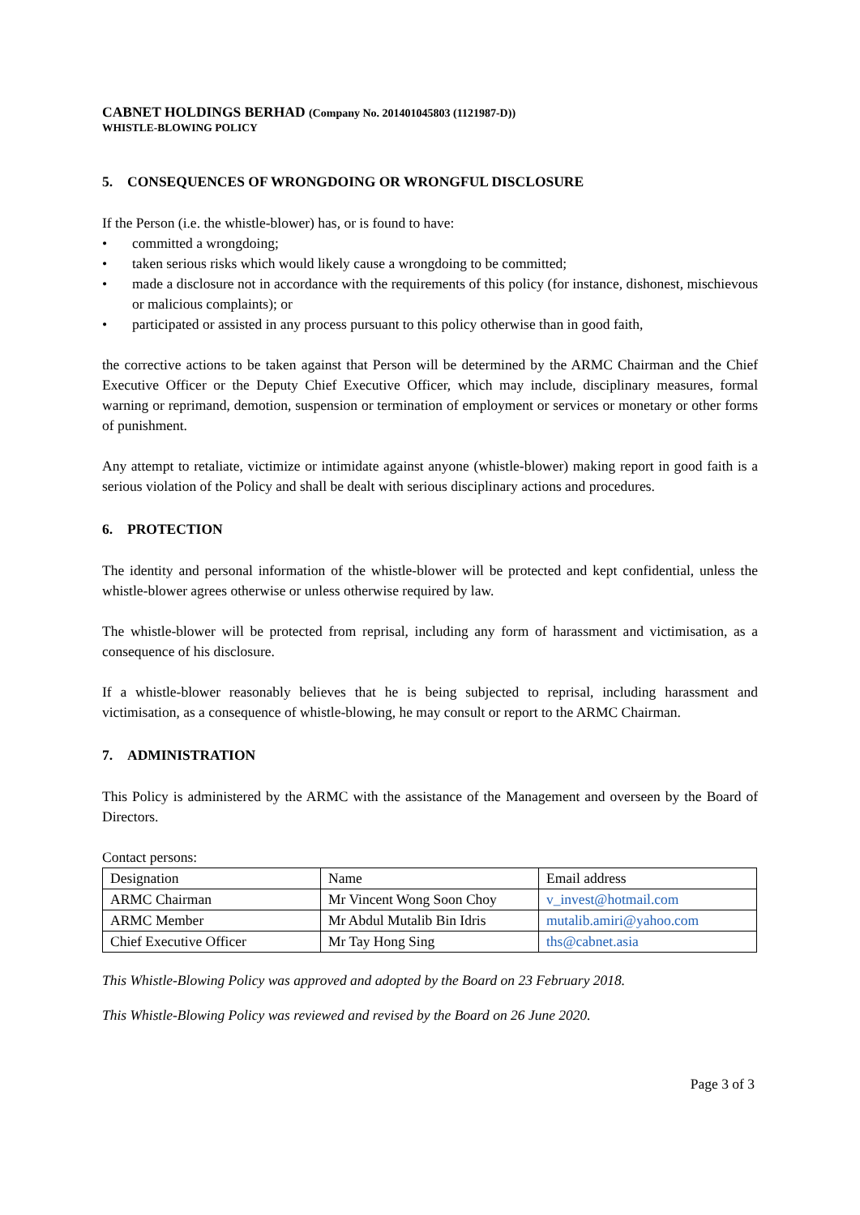CABNET HOLDINGS BERHAD (Company No. 201401045803 (1121987-D))
WHISTLE-BLOWING POLICY
5. CONSEQUENCES OF WRONGDOING OR WRONGFUL DISCLOSURE
If the Person (i.e. the whistle-blower) has, or is found to have:
• committed a wrongdoing;
• taken serious risks which would likely cause a wrongdoing to be committed;
• made a disclosure not in accordance with the requirements of this policy (for instance, dishonest, mischievous or malicious complaints); or
• participated or assisted in any process pursuant to this policy otherwise than in good faith,
the corrective actions to be taken against that Person will be determined by the ARMC Chairman and the Chief Executive Officer or the Deputy Chief Executive Officer, which may include, disciplinary measures, formal warning or reprimand, demotion, suspension or termination of employment or services or monetary or other forms of punishment.
Any attempt to retaliate, victimize or intimidate against anyone (whistle-blower) making report in good faith is a serious violation of the Policy and shall be dealt with serious disciplinary actions and procedures.
6. PROTECTION
The identity and personal information of the whistle-blower will be protected and kept confidential, unless the whistle-blower agrees otherwise or unless otherwise required by law.
The whistle-blower will be protected from reprisal, including any form of harassment and victimisation, as a consequence of his disclosure.
If a whistle-blower reasonably believes that he is being subjected to reprisal, including harassment and victimisation, as a consequence of whistle-blowing, he may consult or report to the ARMC Chairman.
7. ADMINISTRATION
This Policy is administered by the ARMC with the assistance of the Management and overseen by the Board of Directors.
Contact persons:
| Designation | Name | Email address |
| ARMC Chairman | Mr Vincent Wong Soon Choy | v_invest@hotmail.com |
| ARMC Member | Mr Abdul Mutalib Bin Idris | mutalib.amiri@yahoo.com |
| Chief Executive Officer | Mr Tay Hong Sing | ths@cabnet.asia |
This Whistle-Blowing Policy was approved and adopted by the Board on 23 February 2018.
This Whistle-Blowing Policy was reviewed and revised by the Board on 26 June 2020.
Page 3 of 3